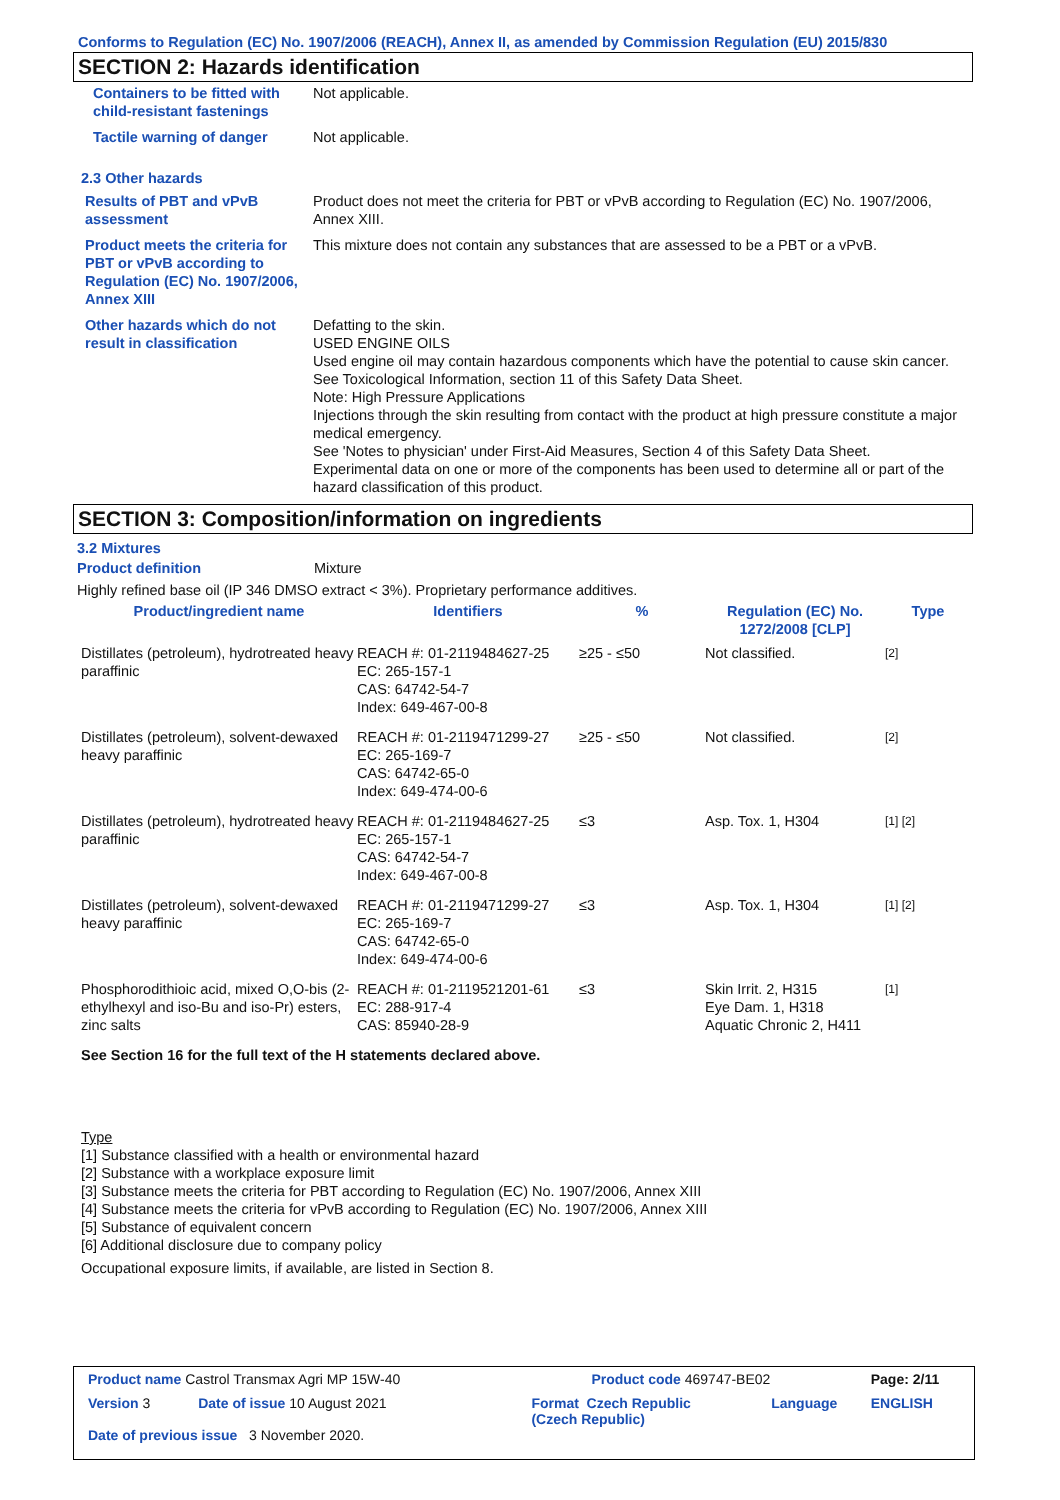Conforms to Regulation (EC) No. 1907/2006 (REACH), Annex II, as amended by Commission Regulation (EU) 2015/830
SECTION 2: Hazards identification
| Containers to be fitted with child-resistant fastenings | Not applicable. |
| Tactile warning of danger | Not applicable. |
2.3 Other hazards
| Results of PBT and vPvB assessment | Product does not meet the criteria for PBT or vPvB according to Regulation (EC) No. 1907/2006, Annex XIII. |
| Product meets the criteria for PBT or vPvB according to Regulation (EC) No. 1907/2006, Annex XIII | This mixture does not contain any substances that are assessed to be a PBT or a vPvB. |
| Other hazards which do not result in classification | Defatting to the skin. USED ENGINE OILS Used engine oil may contain hazardous components which have the potential to cause skin cancer. See Toxicological Information, section 11 of this Safety Data Sheet. Note: High Pressure Applications Injections through the skin resulting from contact with the product at high pressure constitute a major medical emergency. See 'Notes to physician' under First-Aid Measures, Section 4 of this Safety Data Sheet. Experimental data on one or more of the components has been used to determine all or part of the hazard classification of this product. |
SECTION 3: Composition/information on ingredients
3.2 Mixtures
Product definition Mixture
Highly refined base oil (IP 346 DMSO extract < 3%). Proprietary performance additives.
| Product/ingredient name | Identifiers | % | Regulation (EC) No. 1272/2008 [CLP] | Type |
| --- | --- | --- | --- | --- |
| Distillates (petroleum), hydrotreated heavy paraffinic | REACH #: 01-2119484627-25 EC: 265-157-1 CAS: 64742-54-7 Index: 649-467-00-8 | ≥25 - ≤50 | Not classified. | [2] |
| Distillates (petroleum), solvent-dewaxed heavy paraffinic | REACH #: 01-2119471299-27 EC: 265-169-7 CAS: 64742-65-0 Index: 649-474-00-6 | ≥25 - ≤50 | Not classified. | [2] |
| Distillates (petroleum), hydrotreated heavy paraffinic | REACH #: 01-2119484627-25 EC: 265-157-1 CAS: 64742-54-7 Index: 649-467-00-8 | ≤3 | Asp. Tox. 1, H304 | [1] [2] |
| Distillates (petroleum), solvent-dewaxed heavy paraffinic | REACH #: 01-2119471299-27 EC: 265-169-7 CAS: 64742-65-0 Index: 649-474-00-6 | ≤3 | Asp. Tox. 1, H304 | [1] [2] |
| Phosphorodithioic acid, mixed O,O-bis (2-ethylhexyl and iso-Bu and iso-Pr) esters, zinc salts | REACH #: 01-2119521201-61 EC: 288-917-4 CAS: 85940-28-9 | ≤3 | Skin Irrit. 2, H315 Eye Dam. 1, H318 Aquatic Chronic 2, H411 | [1] |
| See Section 16 for the full text of the H statements declared above. | | | | |
Type
[1] Substance classified with a health or environmental hazard
[2] Substance with a workplace exposure limit
[3] Substance meets the criteria for PBT according to Regulation (EC) No. 1907/2006, Annex XIII
[4] Substance meets the criteria for vPvB according to Regulation (EC) No. 1907/2006, Annex XIII
[5] Substance of equivalent concern
[6] Additional disclosure due to company policy
Occupational exposure limits, if available, are listed in Section 8.
| Product name Castrol Transmax Agri MP 15W-40 | | Product code 469747-BE02 | | Page: 2/11 |
| Version 3 | Date of issue 10 August 2021 | Format Czech Republic (Czech Republic) | Language | ENGLISH |
| Date of previous issue 3 November 2020. | | | | |